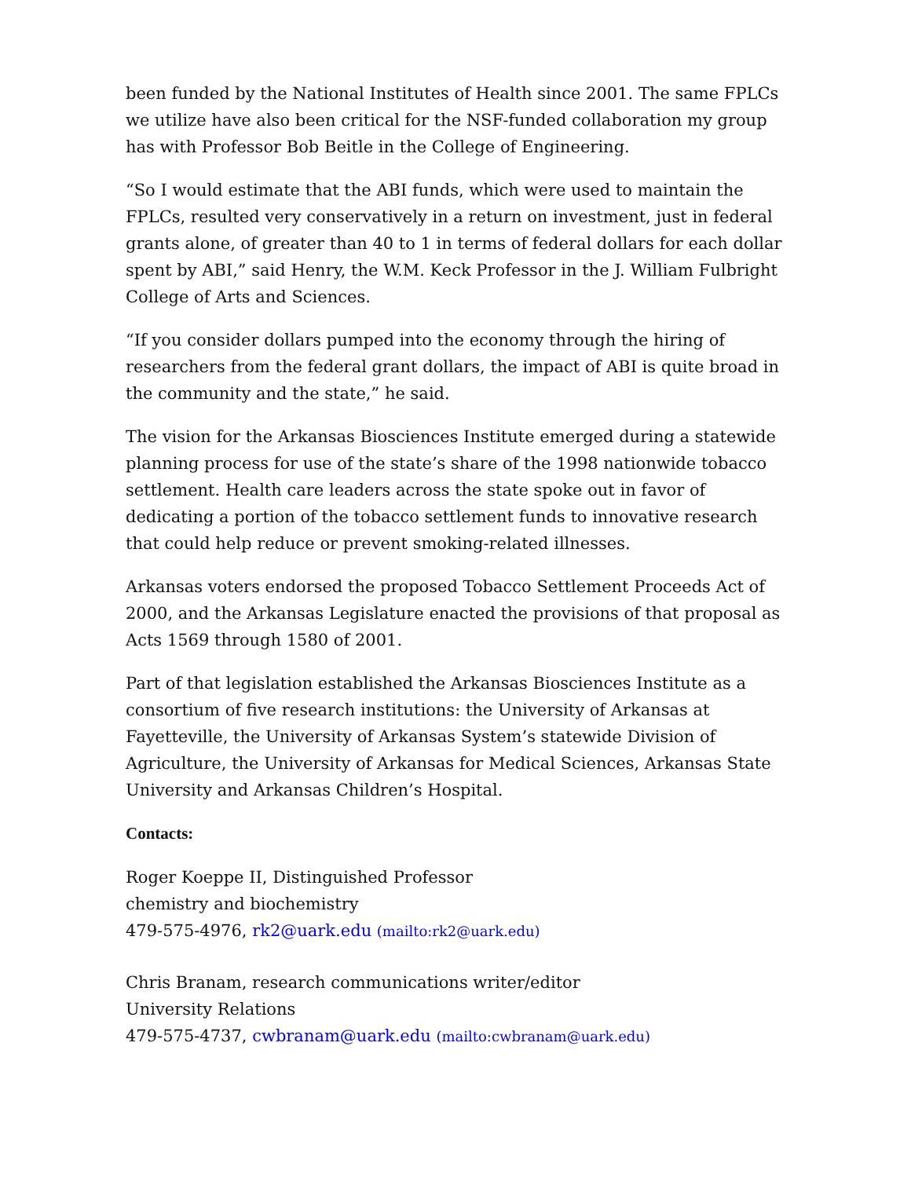been funded by the National Institutes of Health since 2001. The same FPLCs we utilize have also been critical for the NSF-funded collaboration my group has with Professor Bob Beitle in the College of Engineering.
“So I would estimate that the ABI funds, which were used to maintain the FPLCs, resulted very conservatively in a return on investment, just in federal grants alone, of greater than 40 to 1 in terms of federal dollars for each dollar spent by ABI,” said Henry, the W.M. Keck Professor in the J. William Fulbright College of Arts and Sciences.
“If you consider dollars pumped into the economy through the hiring of researchers from the federal grant dollars, the impact of ABI is quite broad in the community and the state,” he said.
The vision for the Arkansas Biosciences Institute emerged during a statewide planning process for use of the state’s share of the 1998 nationwide tobacco settlement. Health care leaders across the state spoke out in favor of dedicating a portion of the tobacco settlement funds to innovative research that could help reduce or prevent smoking-related illnesses.
Arkansas voters endorsed the proposed Tobacco Settlement Proceeds Act of 2000, and the Arkansas Legislature enacted the provisions of that proposal as Acts 1569 through 1580 of 2001.
Part of that legislation established the Arkansas Biosciences Institute as a consortium of five research institutions: the University of Arkansas at Fayetteville, the University of Arkansas System’s statewide Division of Agriculture, the University of Arkansas for Medical Sciences, Arkansas State University and Arkansas Children’s Hospital.
Contacts:
Roger Koeppe II, Distinguished Professor
chemistry and biochemistry
479-575-4976, rk2@uark.edu (mailto:rk2@uark.edu)
Chris Branam, research communications writer/editor
University Relations
479-575-4737, cwbranam@uark.edu (mailto:cwbranam@uark.edu)